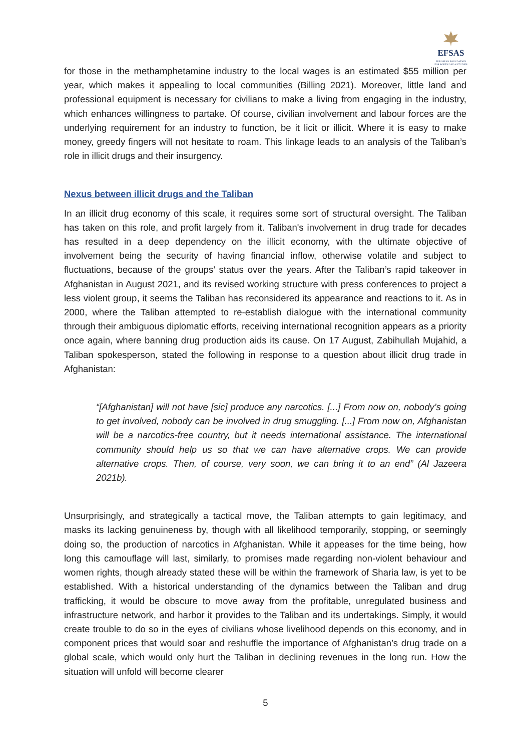EFSAS
EUROPEAN FOUNDATION FOR SOUTH ASIAN STUDIES
for those in the methamphetamine industry to the local wages is an estimated $55 million per year, which makes it appealing to local communities (Billing 2021). Moreover, little land and professional equipment is necessary for civilians to make a living from engaging in the industry, which enhances willingness to partake. Of course, civilian involvement and labour forces are the underlying requirement for an industry to function, be it licit or illicit. Where it is easy to make money, greedy fingers will not hesitate to roam. This linkage leads to an analysis of the Taliban’s role in illicit drugs and their insurgency.
Nexus between illicit drugs and the Taliban
In an illicit drug economy of this scale, it requires some sort of structural oversight. The Taliban has taken on this role, and profit largely from it. Taliban's involvement in drug trade for decades has resulted in a deep dependency on the illicit economy, with the ultimate objective of involvement being the security of having financial inflow, otherwise volatile and subject to fluctuations, because of the groups’ status over the years. After the Taliban’s rapid takeover in Afghanistan in August 2021, and its revised working structure with press conferences to project a less violent group, it seems the Taliban has reconsidered its appearance and reactions to it. As in 2000, where the Taliban attempted to re-establish dialogue with the international community through their ambiguous diplomatic efforts, receiving international recognition appears as a priority once again, where banning drug production aids its cause. On 17 August, Zabihullah Mujahid, a Taliban spokesperson, stated the following in response to a question about illicit drug trade in Afghanistan:
“[Afghanistan] will not have [sic] produce any narcotics. [...] From now on, nobody’s going to get involved, nobody can be involved in drug smuggling. [...] From now on, Afghanistan will be a narcotics-free country, but it needs international assistance. The international community should help us so that we can have alternative crops. We can provide alternative crops. Then, of course, very soon, we can bring it to an end” (Al Jazeera 2021b).
Unsurprisingly, and strategically a tactical move, the Taliban attempts to gain legitimacy, and masks its lacking genuineness by, though with all likelihood temporarily, stopping, or seemingly doing so, the production of narcotics in Afghanistan. While it appeases for the time being, how long this camouflage will last, similarly, to promises made regarding non-violent behaviour and women rights, though already stated these will be within the framework of Sharia law, is yet to be established. With a historical understanding of the dynamics between the Taliban and drug trafficking, it would be obscure to move away from the profitable, unregulated business and infrastructure network, and harbor it provides to the Taliban and its undertakings. Simply, it would create trouble to do so in the eyes of civilians whose livelihood depends on this economy, and in component prices that would soar and reshuffle the importance of Afghanistan’s drug trade on a global scale, which would only hurt the Taliban in declining revenues in the long run. How the situation will unfold will become clearer
5